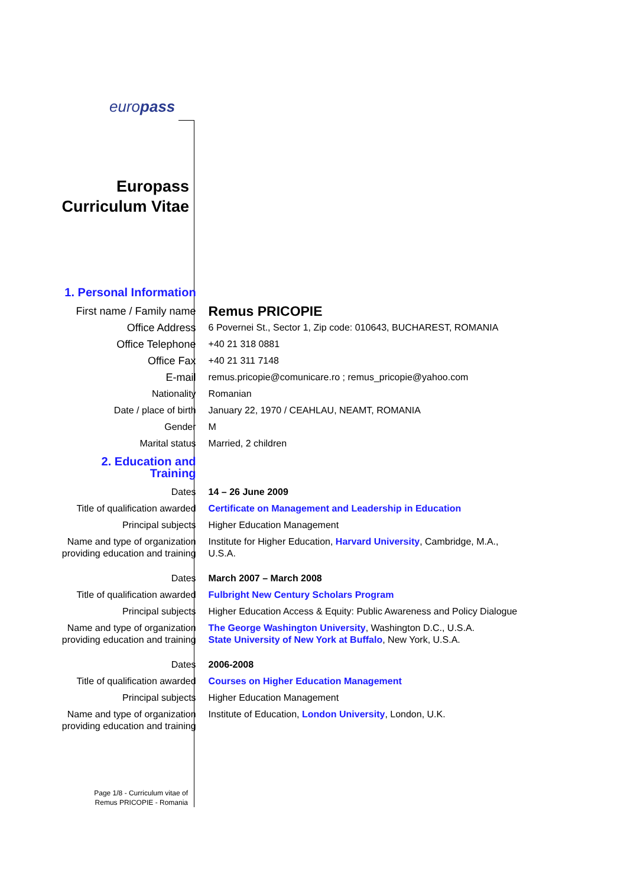europass
Europass
Curriculum Vitae
| 1. Personal Information | |
| First name / Family name | Remus PRICOPIE |
| Office Address | 6 Povernei St., Sector 1, Zip code: 010643, BUCHAREST, ROMANIA |
| Office Telephone | +40 21 318 0881 |
| Office Fax | +40 21 311 7148 |
| E-mail | remus.pricopie@comunicare.ro ; remus_pricopie@yahoo.com |
| Nationality | Romanian |
| Date / place of birth | January 22, 1970 / CEAHLAU, NEAMT, ROMANIA |
| Gender | M |
| Marital status | Married, 2 children |
| 2. Education and Training | |
| Dates | 14 – 26 June 2009 |
| Title of qualification awarded | Certificate on Management and Leadership in Education |
| Principal subjects | Higher Education Management |
| Name and type of organization providing education and training | Institute for Higher Education, Harvard University , Cambridge, M.A., U.S.A. |
| Dates | March 2007 – March 2008 |
| Title of qualification awarded | Fulbright New Century Scholars Program |
| Principal subjects | Higher Education Access & Equity: Public Awareness and Policy Dialogue |
| Name and type of organization providing education and training | The George Washington University , Washington D.C., U.S.A. State University of New York at Buffalo , New York, U.S.A. |
| Dates | 2006-2008 |
| Title of qualification awarded | Courses on Higher Education Management |
| Principal subjects | Higher Education Management |
| Name and type of organization providing education and training | Institute of Education, London University , London, U.K. |
Page 1/8 - Curriculum vitae of
Remus PRICOPIE - Romania